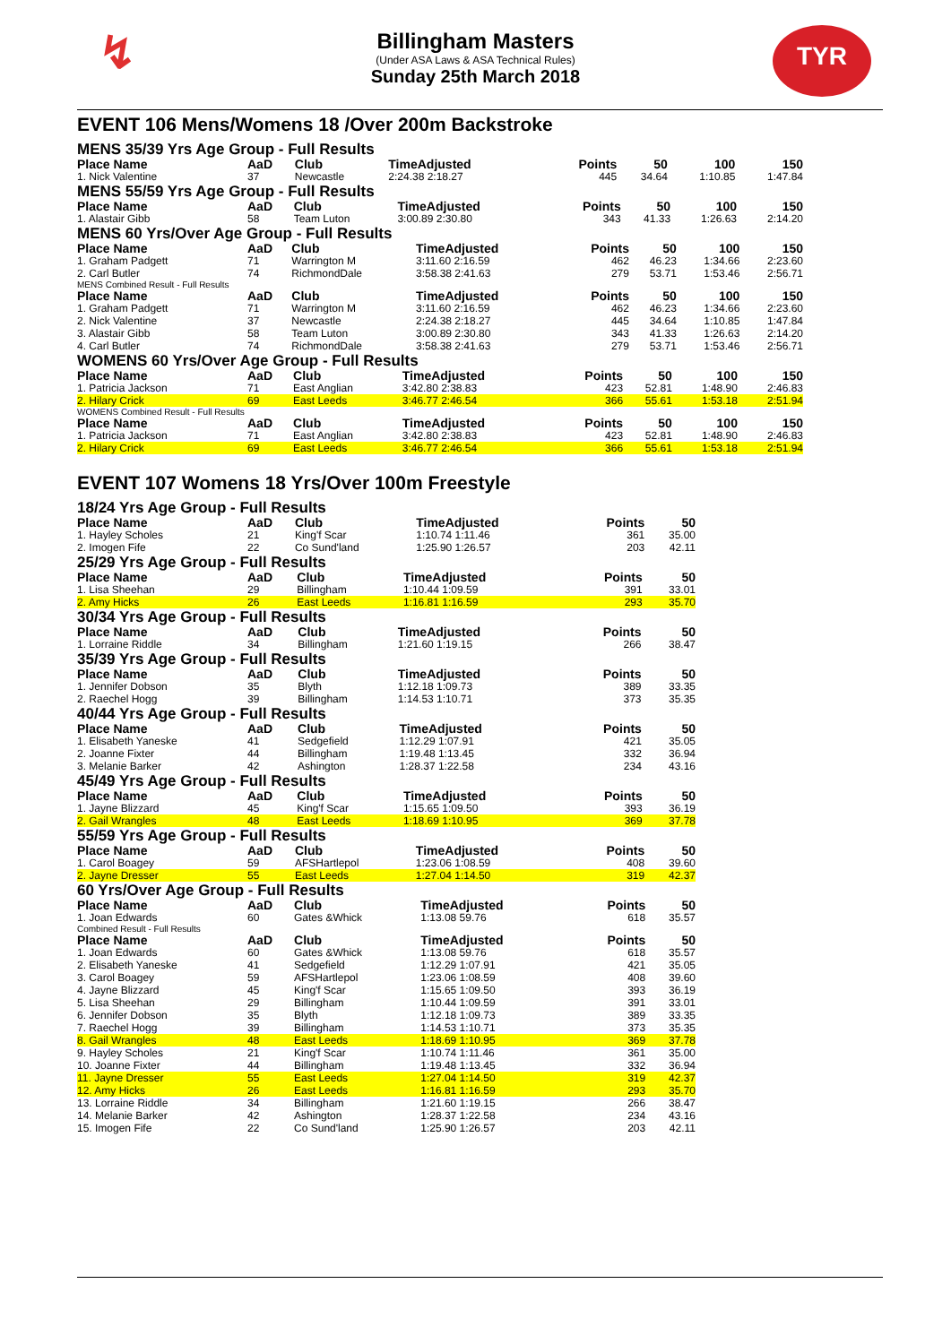↯ TYR
Billingham Masters
(Under ASA Laws & ASA Technical Rules)
Sunday 25th March 2018
EVENT 106 Mens/Womens 18 /Over 200m Backstroke
MENS 35/39 Yrs Age Group - Full Results
| Place Name | AaD | Club | TimeAdjusted | Points | 50 | 100 | 150 |
| --- | --- | --- | --- | --- | --- | --- | --- |
| 1. Nick Valentine | 37 | Newcastle | 2:24.38 2:18.27 | 445 | 34.64 | 1:10.85 | 1:47.84 |
MENS 55/59 Yrs Age Group - Full Results
| Place Name | AaD | Club | TimeAdjusted | Points | 50 | 100 | 150 |
| --- | --- | --- | --- | --- | --- | --- | --- |
| 1. Alastair Gibb | 58 | Team Luton | 3:00.89 2:30.80 | 343 | 41.33 | 1:26.63 | 2:14.20 |
MENS 60 Yrs/Over Age Group - Full Results
| Place Name | AaD | Club | TimeAdjusted | Points | 50 | 100 | 150 |
| --- | --- | --- | --- | --- | --- | --- | --- |
| 1. Graham Padgett | 71 | Warrington M | 3:11.60 2:16.59 | 462 | 46.23 | 1:34.66 | 2:23.60 |
| 2. Carl Butler | 74 | RichmondDale | 3:58.38 2:41.63 | 279 | 53.71 | 1:53.46 | 2:56.71 |
MENS Combined Result - Full Results
| Place Name | AaD | Club | TimeAdjusted | Points | 50 | 100 | 150 |
| --- | --- | --- | --- | --- | --- | --- | --- |
| 1. Graham Padgett | 71 | Warrington M | 3:11.60 2:16.59 | 462 | 46.23 | 1:34.66 | 2:23.60 |
| 2. Nick Valentine | 37 | Newcastle | 2:24.38 2:18.27 | 445 | 34.64 | 1:10.85 | 1:47.84 |
| 3. Alastair Gibb | 58 | Team Luton | 3:00.89 2:30.80 | 343 | 41.33 | 1:26.63 | 2:14.20 |
| 4. Carl Butler | 74 | RichmondDale | 3:58.38 2:41.63 | 279 | 53.71 | 1:53.46 | 2:56.71 |
WOMENS 60 Yrs/Over Age Group - Full Results
| Place Name | AaD | Club | TimeAdjusted | Points | 50 | 100 | 150 |
| --- | --- | --- | --- | --- | --- | --- | --- |
| 1. Patricia Jackson | 71 | East Anglian | 3:42.80 2:38.83 | 423 | 52.81 | 1:48.90 | 2:46.83 |
| 2. Hilary Crick | 69 | East Leeds | 3:46.77 2:46.54 | 366 | 55.61 | 1:53.18 | 2:51.94 |
WOMENS Combined Result - Full Results
| Place Name | AaD | Club | TimeAdjusted | Points | 50 | 100 | 150 |
| --- | --- | --- | --- | --- | --- | --- | --- |
| 1. Patricia Jackson | 71 | East Anglian | 3:42.80 2:38.83 | 423 | 52.81 | 1:48.90 | 2:46.83 |
| 2. Hilary Crick | 69 | East Leeds | 3:46.77 2:46.54 | 366 | 55.61 | 1:53.18 | 2:51.94 |
EVENT 107 Womens 18 Yrs/Over 100m Freestyle
18/24 Yrs Age Group - Full Results
| Place Name | AaD | Club | TimeAdjusted | Points | 50 |
| --- | --- | --- | --- | --- | --- |
| 1. Hayley Scholes | 21 | King'f Scar | 1:10.74 1:11.46 | 361 | 35.00 |
| 2. Imogen Fife | 22 | Co Sund'land | 1:25.90 1:26.57 | 203 | 42.11 |
25/29 Yrs Age Group - Full Results
| Place Name | AaD | Club | TimeAdjusted | Points | 50 |
| --- | --- | --- | --- | --- | --- |
| 1. Lisa Sheehan | 29 | Billingham | 1:10.44 1:09.59 | 391 | 33.01 |
| 2. Amy Hicks | 26 | East Leeds | 1:16.81 1:16.59 | 293 | 35.70 |
30/34 Yrs Age Group - Full Results
| Place Name | AaD | Club | TimeAdjusted | Points | 50 |
| --- | --- | --- | --- | --- | --- |
| 1. Lorraine Riddle | 34 | Billingham | 1:21.60 1:19.15 | 266 | 38.47 |
35/39 Yrs Age Group - Full Results
| Place Name | AaD | Club | TimeAdjusted | Points | 50 |
| --- | --- | --- | --- | --- | --- |
| 1. Jennifer Dobson | 35 | Blyth | 1:12.18 1:09.73 | 389 | 33.35 |
| 2. Raechel Hogg | 39 | Billingham | 1:14.53 1:10.71 | 373 | 35.35 |
40/44 Yrs Age Group - Full Results
| Place Name | AaD | Club | TimeAdjusted | Points | 50 |
| --- | --- | --- | --- | --- | --- |
| 1. Elisabeth Yaneske | 41 | Sedgefield | 1:12.29 1:07.91 | 421 | 35.05 |
| 2. Joanne Fixter | 44 | Billingham | 1:19.48 1:13.45 | 332 | 36.94 |
| 3. Melanie Barker | 42 | Ashington | 1:28.37 1:22.58 | 234 | 43.16 |
45/49 Yrs Age Group - Full Results
| Place Name | AaD | Club | TimeAdjusted | Points | 50 |
| --- | --- | --- | --- | --- | --- |
| 1. Jayne Blizzard | 45 | King'f Scar | 1:15.65 1:09.50 | 393 | 36.19 |
| 2. Gail Wrangles | 48 | East Leeds | 1:18.69 1:10.95 | 369 | 37.78 |
55/59 Yrs Age Group - Full Results
| Place Name | AaD | Club | TimeAdjusted | Points | 50 |
| --- | --- | --- | --- | --- | --- |
| 1. Carol Boagey | 59 | AFSHartlepol | 1:23.06 1:08.59 | 408 | 39.60 |
| 2. Jayne Dresser | 55 | East Leeds | 1:27.04 1:14.50 | 319 | 42.37 |
60 Yrs/Over Age Group - Full Results
| Place Name | AaD | Club | TimeAdjusted | Points | 50 |
| --- | --- | --- | --- | --- | --- |
| 1. Joan Edwards | 60 | Gates &Whick | 1:13.08 59.76 | 618 | 35.57 |
Combined Result - Full Results
| Place Name | AaD | Club | TimeAdjusted | Points | 50 |
| --- | --- | --- | --- | --- | --- |
| 1. Joan Edwards | 60 | Gates &Whick | 1:13.08 59.76 | 618 | 35.57 |
| 2. Elisabeth Yaneske | 41 | Sedgefield | 1:12.29 1:07.91 | 421 | 35.05 |
| 3. Carol Boagey | 59 | AFSHartlepol | 1:23.06 1:08.59 | 408 | 39.60 |
| 4. Jayne Blizzard | 45 | King'f Scar | 1:15.65 1:09.50 | 393 | 36.19 |
| 5. Lisa Sheehan | 29 | Billingham | 1:10.44 1:09.59 | 391 | 33.01 |
| 6. Jennifer Dobson | 35 | Blyth | 1:12.18 1:09.73 | 389 | 33.35 |
| 7. Raechel Hogg | 39 | Billingham | 1:14.53 1:10.71 | 373 | 35.35 |
| 8. Gail Wrangles | 48 | East Leeds | 1:18.69 1:10.95 | 369 | 37.78 |
| 9. Hayley Scholes | 21 | King'f Scar | 1:10.74 1:11.46 | 361 | 35.00 |
| 10. Joanne Fixter | 44 | Billingham | 1:19.48 1:13.45 | 332 | 36.94 |
| 11. Jayne Dresser | 55 | East Leeds | 1:27.04 1:14.50 | 319 | 42.37 |
| 12. Amy Hicks | 26 | East Leeds | 1:16.81 1:16.59 | 293 | 35.70 |
| 13. Lorraine Riddle | 34 | Billingham | 1:21.60 1:19.15 | 266 | 38.47 |
| 14. Melanie Barker | 42 | Ashington | 1:28.37 1:22.58 | 234 | 43.16 |
| 15. Imogen Fife | 22 | Co Sund'land | 1:25.90 1:26.57 | 203 | 42.11 |